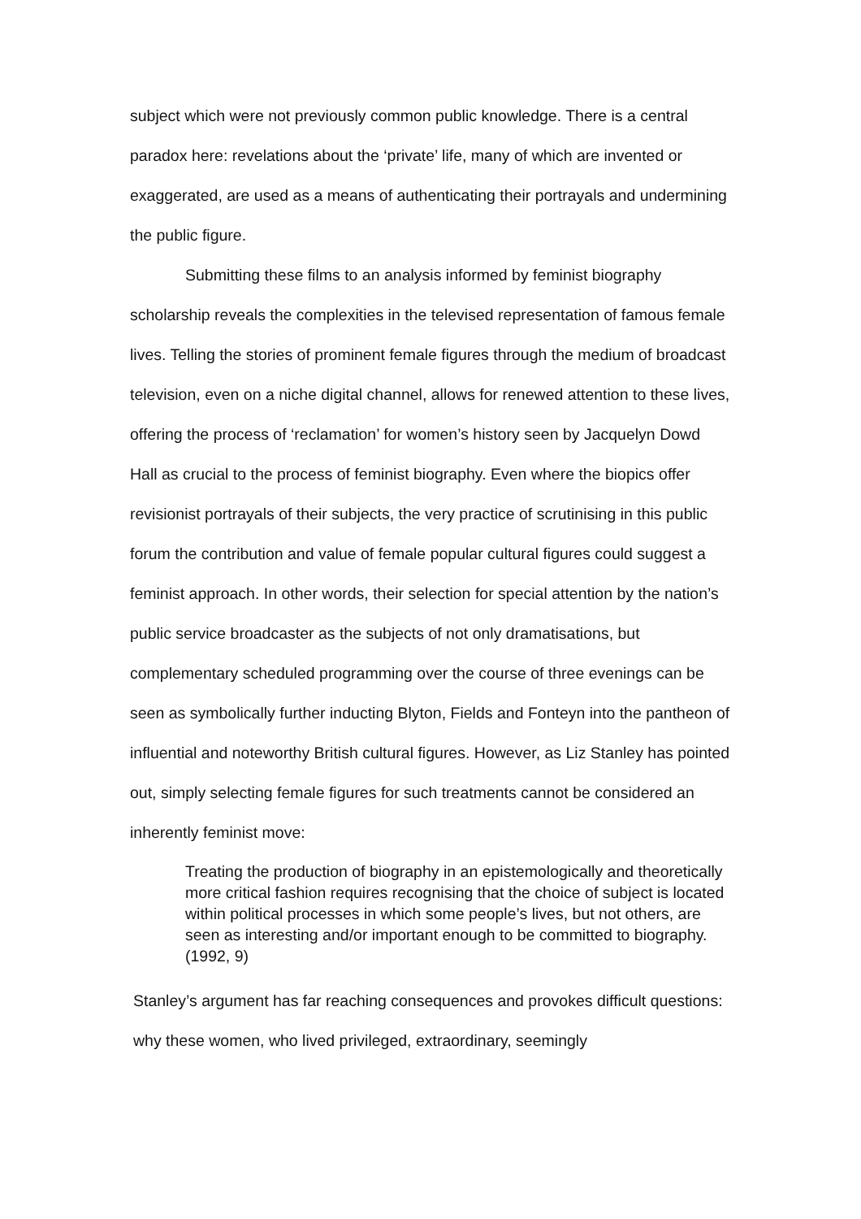subject which were not previously common public knowledge. There is a central paradox here: revelations about the ‘private’ life, many of which are invented or exaggerated, are used as a means of authenticating their portrayals and undermining the public figure.
Submitting these films to an analysis informed by feminist biography scholarship reveals the complexities in the televised representation of famous female lives. Telling the stories of prominent female figures through the medium of broadcast television, even on a niche digital channel, allows for renewed attention to these lives, offering the process of ‘reclamation’ for women’s history seen by Jacquelyn Dowd Hall as crucial to the process of feminist biography. Even where the biopics offer revisionist portrayals of their subjects, the very practice of scrutinising in this public forum the contribution and value of female popular cultural figures could suggest a feminist approach. In other words, their selection for special attention by the nation’s public service broadcaster as the subjects of not only dramatisations, but complementary scheduled programming over the course of three evenings can be seen as symbolically further inducting Blyton, Fields and Fonteyn into the pantheon of influential and noteworthy British cultural figures. However, as Liz Stanley has pointed out, simply selecting female figures for such treatments cannot be considered an inherently feminist move:
Treating the production of biography in an epistemologically and theoretically more critical fashion requires recognising that the choice of subject is located within political processes in which some people’s lives, but not others, are seen as interesting and/or important enough to be committed to biography. (1992, 9)
Stanley’s argument has far reaching consequences and provokes difficult questions: why these women, who lived privileged, extraordinary, seemingly